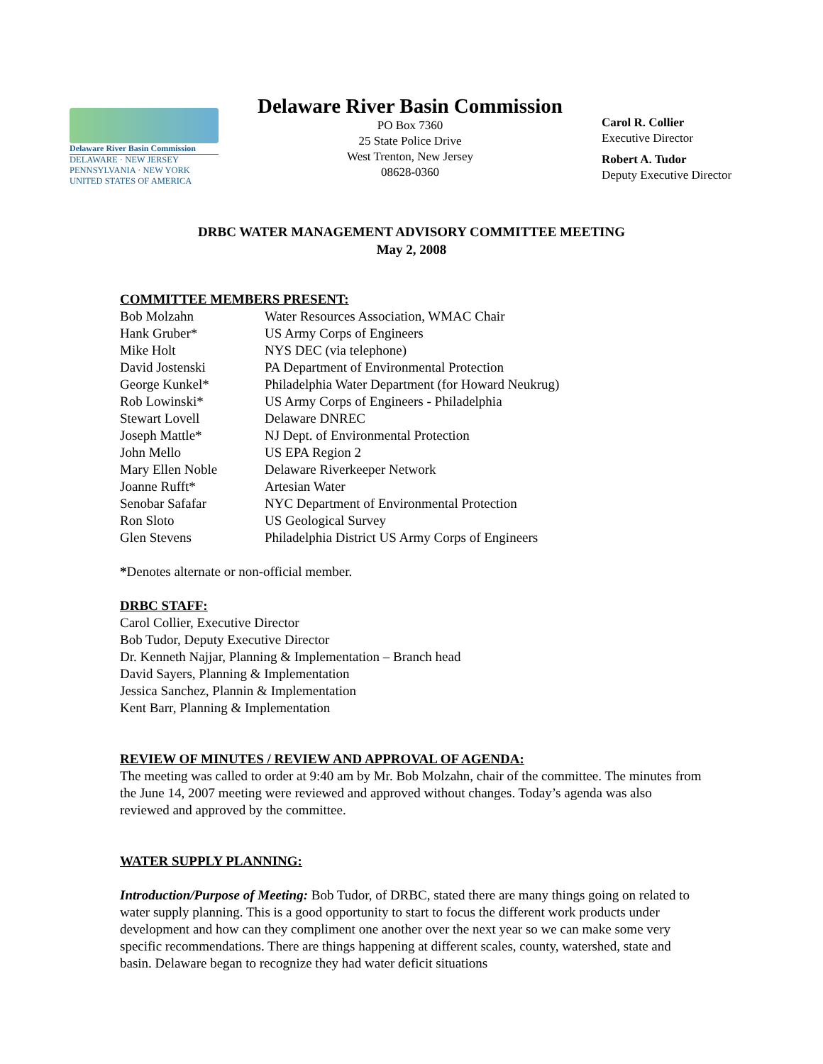Delaware River Basin Commission
DELAWARE · NEW JERSEY
PENNSYLVANIA · NEW YORK
UNITED STATES OF AMERICA
Delaware River Basin Commission
PO Box 7360
25 State Police Drive
West Trenton, New Jersey
08628-0360
Carol R. Collier
Executive Director
Robert A. Tudor
Deputy Executive Director
DRBC WATER MANAGEMENT ADVISORY COMMITTEE MEETING
May 2, 2008
COMMITTEE MEMBERS PRESENT:
| Bob Molzahn | Water Resources Association, WMAC Chair |
| Hank Gruber* | US Army Corps of Engineers |
| Mike Holt | NYS DEC (via telephone) |
| David Jostenski | PA Department of Environmental Protection |
| George Kunkel* | Philadelphia Water Department (for Howard Neukrug) |
| Rob Lowinski* | US Army Corps of Engineers - Philadelphia |
| Stewart Lovell | Delaware DNREC |
| Joseph Mattle* | NJ Dept. of Environmental Protection |
| John Mello | US EPA Region 2 |
| Mary Ellen Noble | Delaware Riverkeeper Network |
| Joanne Rufft* | Artesian Water |
| Senobar Safafar | NYC Department of Environmental Protection |
| Ron Sloto | US Geological Survey |
| Glen Stevens | Philadelphia District US Army Corps of Engineers |
*Denotes alternate or non-official member.
DRBC STAFF:
Carol Collier, Executive Director
Bob Tudor, Deputy Executive Director
Dr. Kenneth Najjar, Planning & Implementation – Branch head
David Sayers, Planning & Implementation
Jessica Sanchez, Plannin & Implementation
Kent Barr, Planning & Implementation
REVIEW OF MINUTES / REVIEW AND APPROVAL OF AGENDA:
The meeting was called to order at 9:40 am by Mr. Bob Molzahn, chair of the committee. The minutes from the June 14, 2007 meeting were reviewed and approved without changes. Today’s agenda was also reviewed and approved by the committee.
WATER SUPPLY PLANNING:
Introduction/Purpose of Meeting: Bob Tudor, of DRBC, stated there are many things going on related to water supply planning. This is a good opportunity to start to focus the different work products under development and how can they compliment one another over the next year so we can make some very specific recommendations. There are things happening at different scales, county, watershed, state and basin. Delaware began to recognize they had water deficit situations